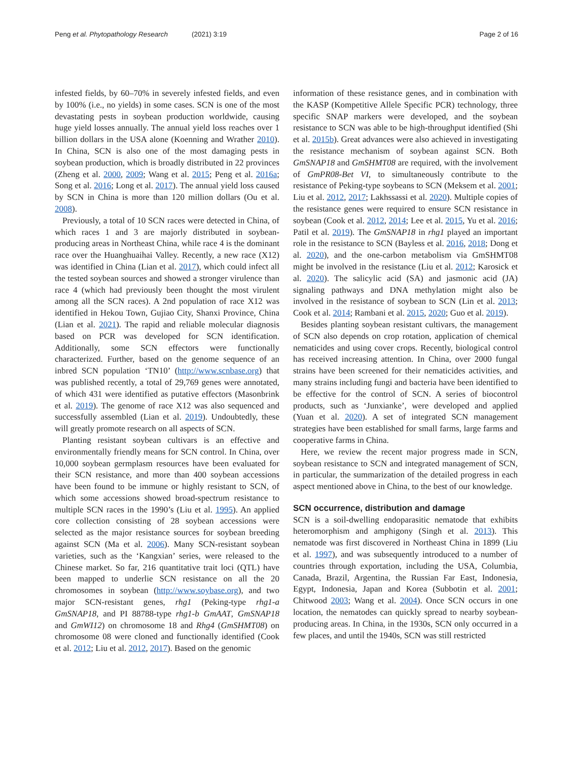Peng et al. Phytopathology Research
(2021) 3:19 Page 2 of 16
infested fields, by 60–70% in severely infested fields, and even by 100% (i.e., no yields) in some cases. SCN is one of the most devastating pests in soybean production worldwide, causing huge yield losses annually. The annual yield loss reaches over 1 billion dollars in the USA alone (Koenning and Wrather 2010). In China, SCN is also one of the most damaging pests in soybean production, which is broadly distributed in 22 provinces (Zheng et al. 2000, 2009; Wang et al. 2015; Peng et al. 2016a; Song et al. 2016; Long et al. 2017). The annual yield loss caused by SCN in China is more than 120 million dollars (Ou et al. 2008).
Previously, a total of 10 SCN races were detected in China, of which races 1 and 3 are majorly distributed in soybean-producing areas in Northeast China, while race 4 is the dominant race over the Huanghuaihai Valley. Recently, a new race (X12) was identified in China (Lian et al. 2017), which could infect all the tested soybean sources and showed a stronger virulence than race 4 (which had previously been thought the most virulent among all the SCN races). A 2nd population of race X12 was identified in Hekou Town, Gujiao City, Shanxi Province, China (Lian et al. 2021). The rapid and reliable molecular diagnosis based on PCR was developed for SCN identification. Additionally, some SCN effectors were functionally characterized. Further, based on the genome sequence of an inbred SCN population ‘TN10’ (http://www.scnbase.org) that was published recently, a total of 29,769 genes were annotated, of which 431 were identified as putative effectors (Masonbrink et al. 2019). The genome of race X12 was also sequenced and successfully assembled (Lian et al. 2019). Undoubtedly, these will greatly promote research on all aspects of SCN.
Planting resistant soybean cultivars is an effective and environmentally friendly means for SCN control. In China, over 10,000 soybean germplasm resources have been evaluated for their SCN resistance, and more than 400 soybean accessions have been found to be immune or highly resistant to SCN, of which some accessions showed broad-spectrum resistance to multiple SCN races in the 1990’s (Liu et al. 1995). An applied core collection consisting of 28 soybean accessions were selected as the major resistance sources for soybean breeding against SCN (Ma et al. 2006). Many SCN-resistant soybean varieties, such as the ‘Kangxian’ series, were released to the Chinese market. So far, 216 quantitative trait loci (QTL) have been mapped to underlie SCN resistance on all the 20 chromosomes in soybean (http://www.soybase.org), and two major SCN-resistant genes, rhg1 (Peking-type rhg1-a GmSNAP18, and PI 88788-type rhg1-b GmAAT, GmSNAP18 and GmWI12) on chromosome 18 and Rhg4 (GmSHMT08) on chromosome 08 were cloned and functionally identified (Cook et al. 2012; Liu et al. 2012, 2017). Based on the genomic
information of these resistance genes, and in combination with the KASP (Kompetitive Allele Specific PCR) technology, three specific SNAP markers were developed, and the soybean resistance to SCN was able to be high-throughput identified (Shi et al. 2015b). Great advances were also achieved in investigating the resistance mechanism of soybean against SCN. Both GmSNAP18 and GmSHMT08 are required, with the involvement of GmPR08-Bet VI, to simultaneously contribute to the resistance of Peking-type soybeans to SCN (Meksem et al. 2001; Liu et al. 2012, 2017; Lakhssassi et al. 2020). Multiple copies of the resistance genes were required to ensure SCN resistance in soybean (Cook et al. 2012, 2014; Lee et al. 2015, Yu et al. 2016; Patil et al. 2019). The GmSNAP18 in rhg1 played an important role in the resistance to SCN (Bayless et al. 2016, 2018; Dong et al. 2020), and the one-carbon metabolism via GmSHMT08 might be involved in the resistance (Liu et al. 2012; Karosick et al. 2020). The salicylic acid (SA) and jasmonic acid (JA) signaling pathways and DNA methylation might also be involved in the resistance of soybean to SCN (Lin et al. 2013; Cook et al. 2014; Rambani et al. 2015, 2020; Guo et al. 2019).
Besides planting soybean resistant cultivars, the management of SCN also depends on crop rotation, application of chemical nematicides and using cover crops. Recently, biological control has received increasing attention. In China, over 2000 fungal strains have been screened for their nematicides activities, and many strains including fungi and bacteria have been identified to be effective for the control of SCN. A series of biocontrol products, such as ‘Junxianke’, were developed and applied (Yuan et al. 2020). A set of integrated SCN management strategies have been established for small farms, large farms and cooperative farms in China.
Here, we review the recent major progress made in SCN, soybean resistance to SCN and integrated management of SCN, in particular, the summarization of the detailed progress in each aspect mentioned above in China, to the best of our knowledge.
SCN occurrence, distribution and damage
SCN is a soil-dwelling endoparasitic nematode that exhibits heteromorphism and amphigony (Singh et al. 2013). This nematode was first discovered in Northeast China in 1899 (Liu et al. 1997), and was subsequently introduced to a number of countries through exportation, including the USA, Columbia, Canada, Brazil, Argentina, the Russian Far East, Indonesia, Egypt, Indonesia, Japan and Korea (Subbotin et al. 2001; Chitwood 2003; Wang et al. 2004). Once SCN occurs in one location, the nematodes can quickly spread to nearby soybean-producing areas. In China, in the 1930s, SCN only occurred in a few places, and until the 1940s, SCN was still restricted